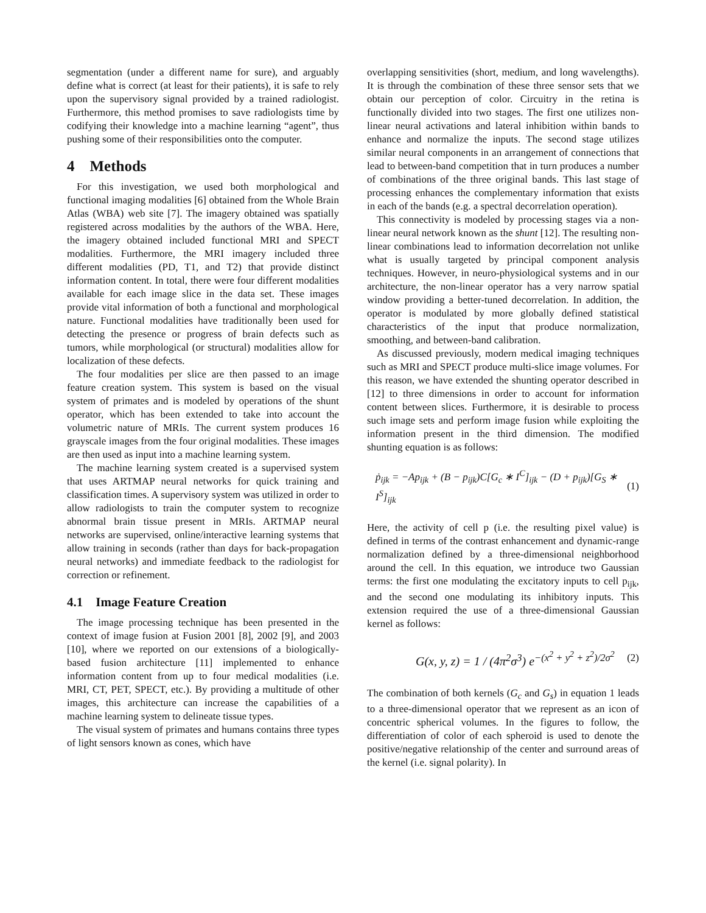segmentation (under a different name for sure), and arguably define what is correct (at least for their patients), it is safe to rely upon the supervisory signal provided by a trained radiologist. Furthermore, this method promises to save radiologists time by codifying their knowledge into a machine learning “agent”, thus pushing some of their responsibilities onto the computer.
4 Methods
For this investigation, we used both morphological and functional imaging modalities [6] obtained from the Whole Brain Atlas (WBA) web site [7]. The imagery obtained was spatially registered across modalities by the authors of the WBA. Here, the imagery obtained included functional MRI and SPECT modalities. Furthermore, the MRI imagery included three different modalities (PD, T1, and T2) that provide distinct information content. In total, there were four different modalities available for each image slice in the data set. These images provide vital information of both a functional and morphological nature. Functional modalities have traditionally been used for detecting the presence or progress of brain defects such as tumors, while morphological (or structural) modalities allow for localization of these defects.
The four modalities per slice are then passed to an image feature creation system. This system is based on the visual system of primates and is modeled by operations of the shunt operator, which has been extended to take into account the volumetric nature of MRIs. The current system produces 16 grayscale images from the four original modalities. These images are then used as input into a machine learning system.
The machine learning system created is a supervised system that uses ARTMAP neural networks for quick training and classification times. A supervisory system was utilized in order to allow radiologists to train the computer system to recognize abnormal brain tissue present in MRIs. ARTMAP neural networks are supervised, online/interactive learning systems that allow training in seconds (rather than days for back-propagation neural networks) and immediate feedback to the radiologist for correction or refinement.
4.1 Image Feature Creation
The image processing technique has been presented in the context of image fusion at Fusion 2001 [8], 2002 [9], and 2003 [10], where we reported on our extensions of a biologically-based fusion architecture [11] implemented to enhance information content from up to four medical modalities (i.e. MRI, CT, PET, SPECT, etc.). By providing a multitude of other images, this architecture can increase the capabilities of a machine learning system to delineate tissue types.
The visual system of primates and humans contains three types of light sensors known as cones, which have
overlapping sensitivities (short, medium, and long wavelengths). It is through the combination of these three sensor sets that we obtain our perception of color. Circuitry in the retina is functionally divided into two stages. The first one utilizes non-linear neural activations and lateral inhibition within bands to enhance and normalize the inputs. The second stage utilizes similar neural components in an arrangement of connections that lead to between-band competition that in turn produces a number of combinations of the three original bands. This last stage of processing enhances the complementary information that exists in each of the bands (e.g. a spectral decorrelation operation).
This connectivity is modeled by processing stages via a non-linear neural network known as the shunt [12]. The resulting non-linear combinations lead to information decorrelation not unlike what is usually targeted by principal component analysis techniques. However, in neuro-physiological systems and in our architecture, the non-linear operator has a very narrow spatial window providing a better-tuned decorrelation. In addition, the operator is modulated by more globally defined statistical characteristics of the input that produce normalization, smoothing, and between-band calibration.
As discussed previously, modern medical imaging techniques such as MRI and SPECT produce multi-slice image volumes. For this reason, we have extended the shunting operator described in [12] to three dimensions in order to account for information content between slices. Furthermore, it is desirable to process such image sets and perform image fusion while exploiting the information present in the third dimension. The modified shunting equation is as follows:
ṗ<sub>ijk</sub> = −Ap<sub>ijk</sub> + (B − p<sub>ijk</sub>)C[G<sub>c</sub> ∗ I<sup>C</sup>]<sub>ijk</sub> − (D + p<sub>ijk</sub>)[G<sub>S</sub> ∗ I<sup>S</sup>]<sub>ijk</sub> (1)
Here, the activity of cell p (i.e. the resulting pixel value) is defined in terms of the contrast enhancement and dynamic-range normalization defined by a three-dimensional neighborhood around the cell. In this equation, we introduce two Gaussian terms: the first one modulating the excitatory inputs to cell p<sub>ijk</sub>, and the second one modulating its inhibitory inputs. This extension required the use of a three-dimensional Gaussian kernel as follows:
G(x, y, z) = 1 / (4π<sup>2</sup>σ<sup>3</sup>) e<sup>−(x<sup>2</sup> + y<sup>2</sup> + z<sup>2</sup>)/2σ<sup>2</sup></sup> (2)
The combination of both kernels (G<sub>c</sub> and G<sub>s</sub>) in equation 1 leads to a three-dimensional operator that we represent as an icon of concentric spherical volumes. In the figures to follow, the differentiation of color of each spheroid is used to denote the positive/negative relationship of the center and surround areas of the kernel (i.e. signal polarity). In